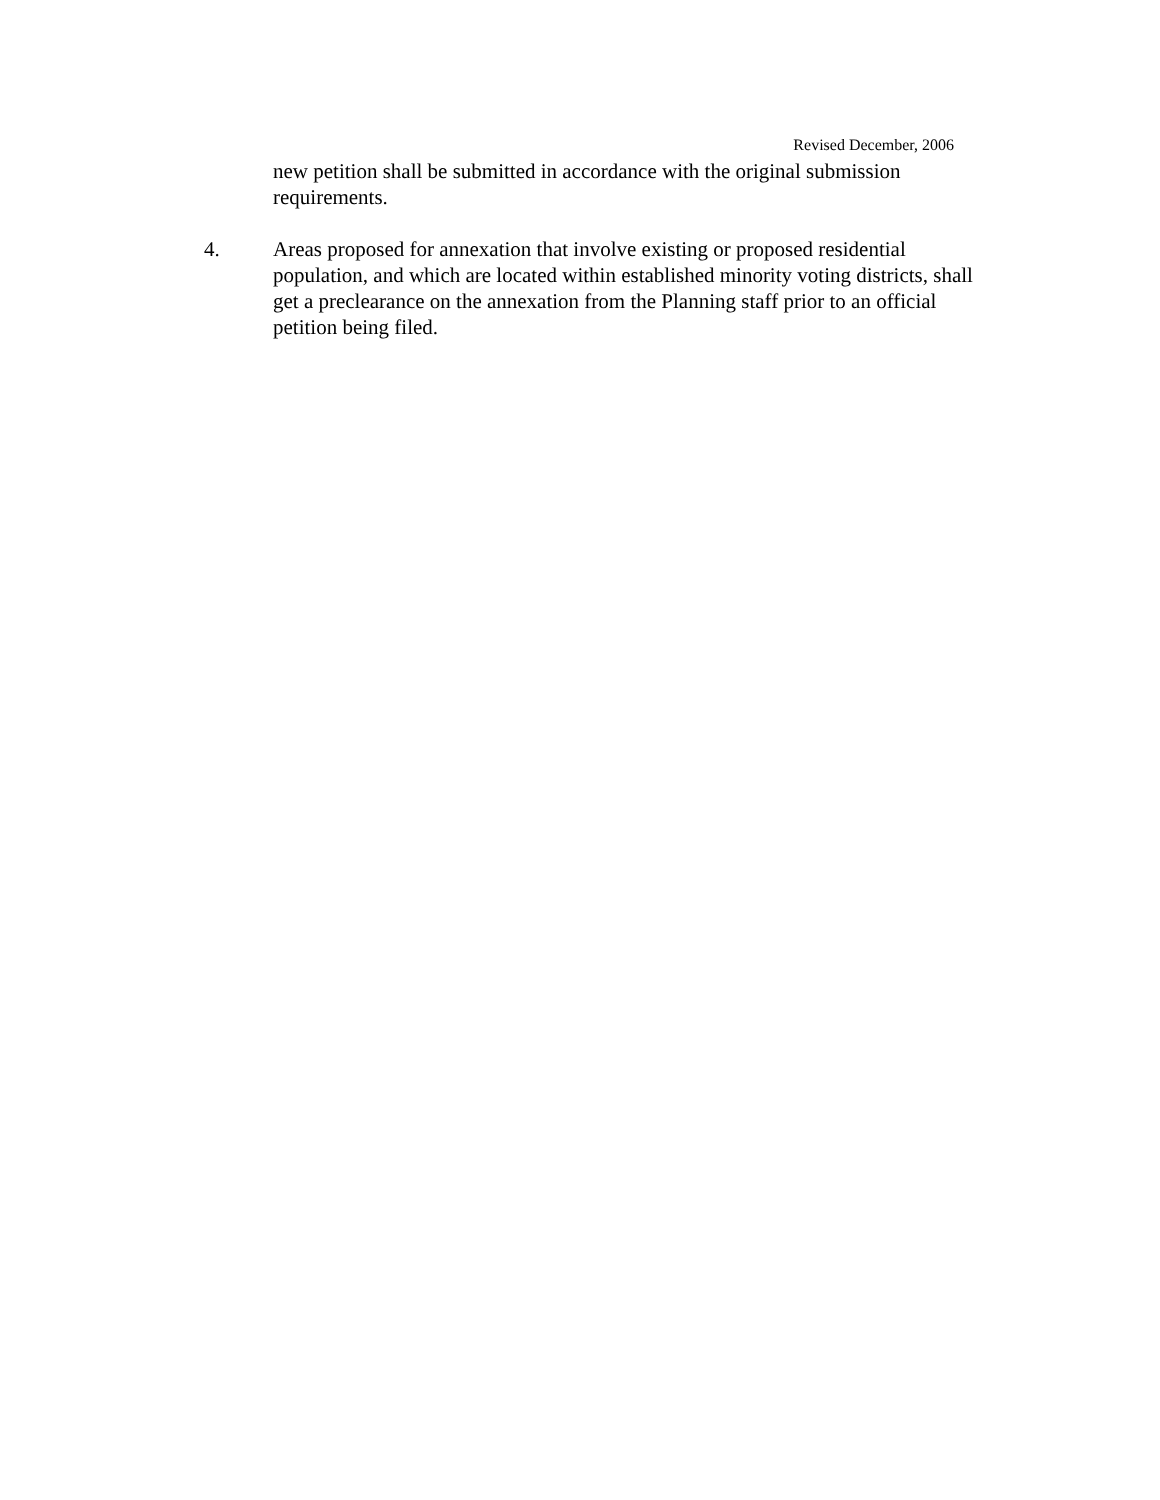Revised December, 2006
new petition shall be submitted in accordance with the original submission requirements.
4. Areas proposed for annexation that involve existing or proposed residential population, and which are located within established minority voting districts, shall get a preclearance on the annexation from the Planning staff prior to an official petition being filed.